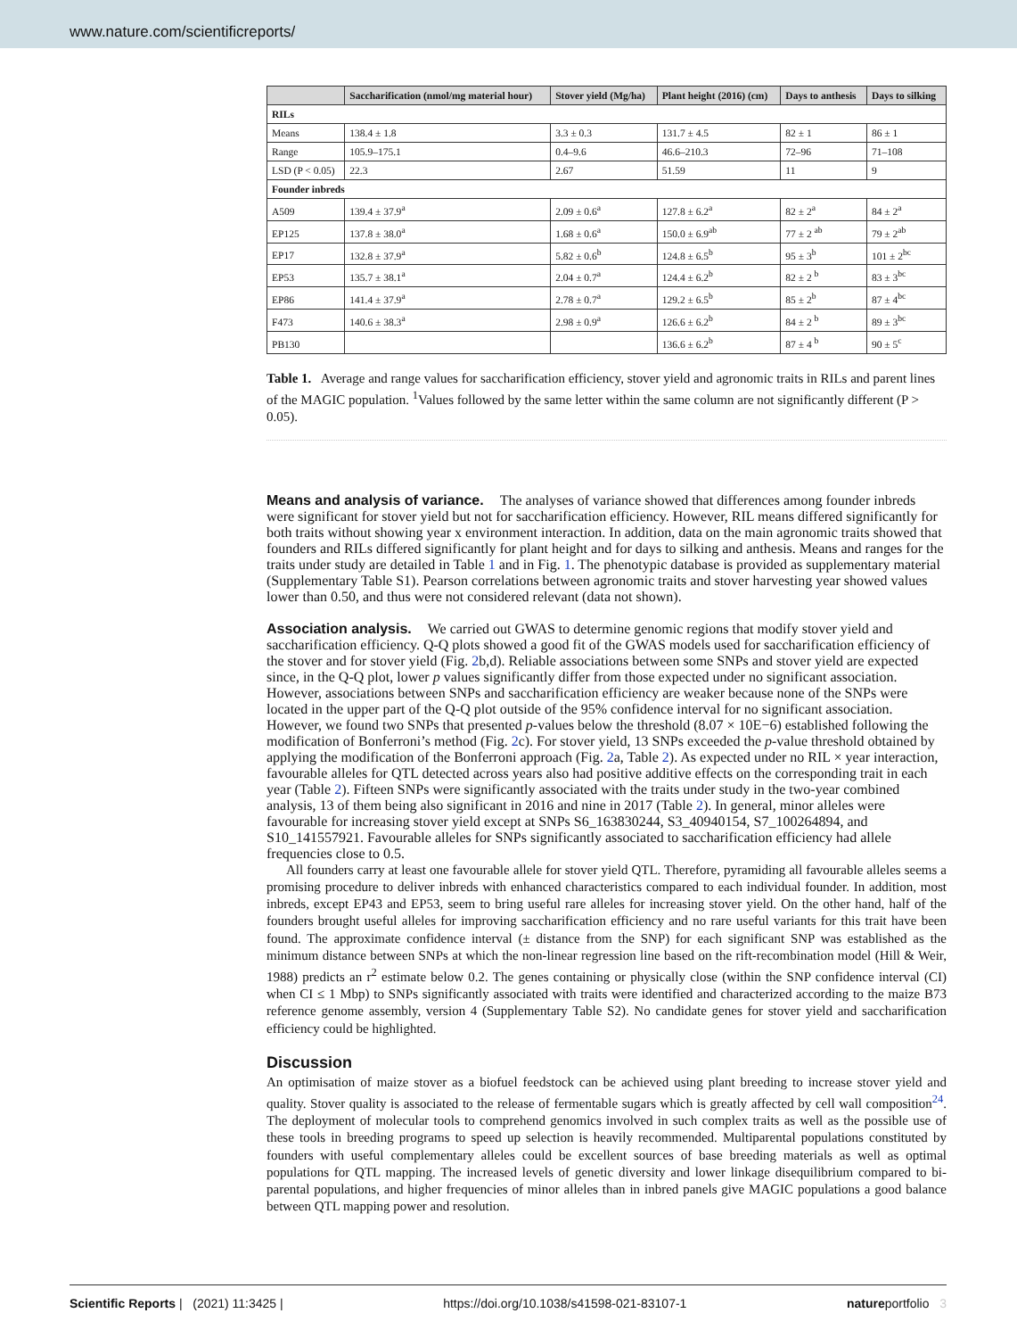www.nature.com/scientificreports/
| | Saccharification (nmol/mg material hour) | Stover yield (Mg/ha) | Plant height (2016) (cm) | Days to anthesis | Days to silking |
| --- | --- | --- | --- | --- | --- |
| RILs | | | | | |
| Means | 138.4 ± 1.8 | 3.3 ± 0.3 | 131.7 ± 4.5 | 82 ± 1 | 86 ± 1 |
| Range | 105.9–175.1 | 0.4–9.6 | 46.6–210.3 | 72–96 | 71–108 |
| LSD (P < 0.05) | 22.3 | 2.67 | 51.59 | 11 | 9 |
| Founder inbreds | | | | | |
| A509 | 139.4 ± 37.9<sup>a</sup> | 2.09 ± 0.6<sup>a</sup> | 127.8 ± 6.2<sup>a</sup> | 82 ± 2<sup>a</sup> | 84 ± 2<sup>a</sup> |
| EP125 | 137.8 ± 38.0<sup>a</sup> | 1.68 ± 0.6<sup>a</sup> | 150.0 ± 6.9<sup>ab</sup> | 77 ± 2 <sup>ab</sup> | 79 ± 2<sup>ab</sup> |
| EP17 | 132.8 ± 37.9<sup>a</sup> | 5.82 ± 0.6<sup>b</sup> | 124.8 ± 6.5<sup>b</sup> | 95 ± 3<sup>b</sup> | 101 ± 2<sup>bc</sup> |
| EP53 | 135.7 ± 38.1<sup>a</sup> | 2.04 ± 0.7<sup>a</sup> | 124.4 ± 6.2<sup>b</sup> | 82 ± 2 <sup>b</sup> | 83 ± 3<sup>bc</sup> |
| EP86 | 141.4 ± 37.9<sup>a</sup> | 2.78 ± 0.7<sup>a</sup> | 129.2 ± 6.5<sup>b</sup> | 85 ± 2<sup>b</sup> | 87 ± 4<sup>bc</sup> |
| F473 | 140.6 ± 38.3<sup>a</sup> | 2.98 ± 0.9<sup>a</sup> | 126.6 ± 6.2<sup>b</sup> | 84 ± 2 <sup>b</sup> | 89 ± 3<sup>bc</sup> |
| PB130 | | | 136.6 ± 6.2<sup>b</sup> | 87 ± 4 <sup>b</sup> | 90 ± 5<sup>c</sup> |
Table 1. Average and range values for saccharification efficiency, stover yield and agronomic traits in RILs and parent lines of the MAGIC population. <sup>1</sup>Values followed by the same letter within the same column are not significantly different (P > 0.05).
Means and analysis of variance.
The analyses of variance showed that differences among founder inbreds were significant for stover yield but not for saccharification efficiency. However, RIL means differed significantly for both traits without showing year x environment interaction. In addition, data on the main agronomic traits showed that founders and RILs differed significantly for plant height and for days to silking and anthesis. Means and ranges for the traits under study are detailed in Table 1 and in Fig. 1. The phenotypic database is provided as supplementary material (Supplementary Table S1). Pearson correlations between agronomic traits and stover harvesting year showed values lower than 0.50, and thus were not considered relevant (data not shown).
Association analysis.
We carried out GWAS to determine genomic regions that modify stover yield and saccharification efficiency. Q-Q plots showed a good fit of the GWAS models used for saccharification efficiency of the stover and for stover yield (Fig. 2b,d). Reliable associations between some SNPs and stover yield are expected since, in the Q-Q plot, lower p values significantly differ from those expected under no significant association. However, associations between SNPs and saccharification efficiency are weaker because none of the SNPs were located in the upper part of the Q-Q plot outside of the 95% confidence interval for no significant association. However, we found two SNPs that presented p-values below the threshold (8.07 × 10E−6) established following the modification of Bonferroni’s method (Fig. 2c). For stover yield, 13 SNPs exceeded the p-value threshold obtained by applying the modification of the Bonferroni approach (Fig. 2a, Table 2). As expected under no RIL × year interaction, favourable alleles for QTL detected across years also had positive additive effects on the corresponding trait in each year (Table 2). Fifteen SNPs were significantly associated with the traits under study in the two-year combined analysis, 13 of them being also significant in 2016 and nine in 2017 (Table 2). In general, minor alleles were favourable for increasing stover yield except at SNPs S6_163830244, S3_40940154, S7_100264894, and S10_141557921. Favourable alleles for SNPs significantly associated to saccharification efficiency had allele frequencies close to 0.5.
All founders carry at least one favourable allele for stover yield QTL. Therefore, pyramiding all favourable alleles seems a promising procedure to deliver inbreds with enhanced characteristics compared to each individual founder. In addition, most inbreds, except EP43 and EP53, seem to bring useful rare alleles for increasing stover yield. On the other hand, half of the founders brought useful alleles for improving saccharification efficiency and no rare useful variants for this trait have been found. The approximate confidence interval (± distance from the SNP) for each significant SNP was established as the minimum distance between SNPs at which the non-linear regression line based on the rift-recombination model (Hill & Weir, 1988) predicts an r<sup>2</sup> estimate below 0.2. The genes containing or physically close (within the SNP confidence interval (CI) when CI ≤ 1 Mbp) to SNPs significantly associated with traits were identified and characterized according to the maize B73 reference genome assembly, version 4 (Supplementary Table S2). No candidate genes for stover yield and saccharification efficiency could be highlighted.
Discussion
An optimisation of maize stover as a biofuel feedstock can be achieved using plant breeding to increase stover yield and quality. Stover quality is associated to the release of fermentable sugars which is greatly affected by cell wall composition<sup>24</sup>. The deployment of molecular tools to comprehend genomics involved in such complex traits as well as the possible use of these tools in breeding programs to speed up selection is heavily recommended. Multiparental populations constituted by founders with useful complementary alleles could be excellent sources of base breeding materials as well as optimal populations for QTL mapping. The increased levels of genetic diversity and lower linkage disequilibrium compared to bi-parental populations, and higher frequencies of minor alleles than in inbred panels give MAGIC populations a good balance between QTL mapping power and resolution.
Scientific Reports | (2021) 11:3425 | https://doi.org/10.1038/s41598-021-83107-1 natureportfolio 3